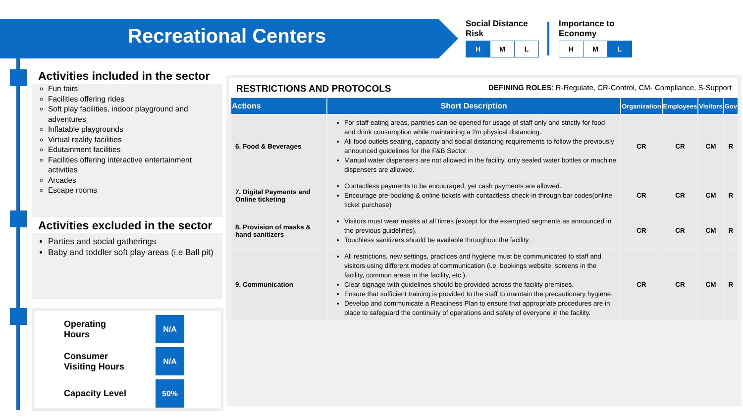Recreational Centers
Social Distance
Risk
| H | M | L |
Importance to
Economy
| H | M | L |
Activities included in the sector
Fun fairs
Facilities offering rides
Soft play facilities, indoor playground and adventures
Inflatable playgrounds
Virtual reality facilities
Edutainment facilities
Facilities offering interactive entertainment activities
Arcades
Escape rooms
Activities excluded in the sector
Parties and social gatherings
Baby and toddler soft play areas (i.e Ball pit)
Operating
Hours N/A
Consumer
Visiting Hours N/A
Capacity Level 50%
RESTRICTIONS AND PROTOCOLS DEFINING ROLES: R-Regulate, CR-Control, CM- Compliance, S-Support
| Actions | Short Description | Organization | Employees | Visitors | Gov |
| --- | --- | --- | --- | --- | --- |
| 6. Food & Beverages | For staff eating areas, pantries can be opened for usage of staff only and strictly for food and drink consumption while maintaining a 2m physical distancing. All food outlets seating, capacity and social distancing requirements to follow the previously announced guidelines for the F&B Sector. Manual water dispensers are not allowed in the facility, only sealed water bottles or machine dispensers are allowed. | CR | CR | CM | R |
| 7. Digital Payments and Online ticketing | Contactless payments to be encouraged, yet cash payments are allowed. Encourage pre-booking & online tickets with contactless check-in through bar codes(online ticket purchase) | CR | CR | CM | R |
| 8. Provision of masks & hand sanitizers | Visitors must wear masks at all times (except for the exempted segments as announced in the previous guidelines). Touchless sanitizers should be available throughout the facility. | CR | CR | CM | R |
| 9. Communication | All restrictions, new settings, practices and hygiene must be communicated to staff and visitors using different modes of communication (i.e. bookings website, screens in the facility, common areas in the facility, etc.). Clear signage with guidelines should be provided across the facility premises. Ensure that sufficient training is provided to the staff to maintain the precautionary hygiene. Develop and communicate a Readiness Plan to ensure that appropriate procedures are in place to safeguard the continuity of operations and safety of everyone in the facility. | CR | CR | CM | R |